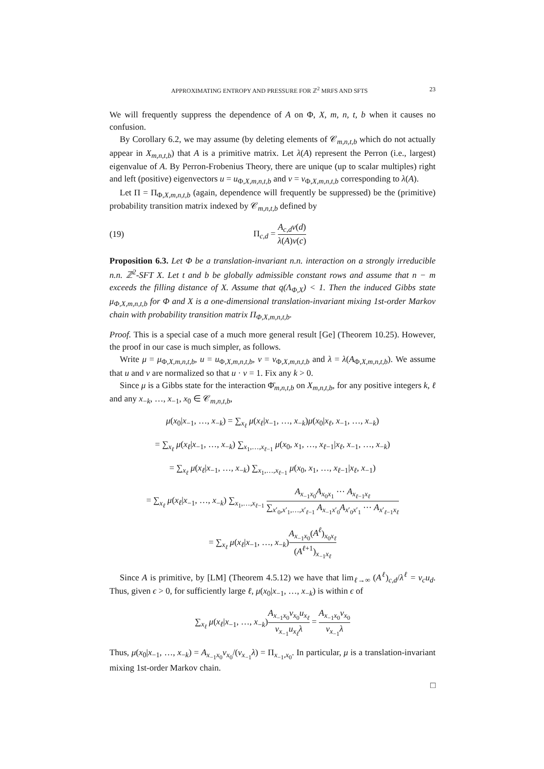APPROXIMATING ENTROPY AND PRESSURE FOR ℤ<sup>2</sup> MRFS AND SFTS 23
We will frequently suppress the dependence of A on Φ, X, m, n, t, b when it causes no confusion.
By Corollary 6.2, we may assume (by deleting elements of 𝒞<sub>m,n,t,b</sub> which do not actually appear in X<sub>m,n,t,b</sub>) that A is a primitive matrix. Let λ(A) represent the Perron (i.e., largest) eigenvalue of A. By Perron-Frobenius Theory, there are unique (up to scalar multiples) right and left (positive) eigenvectors u = u<sub>Φ,X,m,n,t,b</sub> and v = v<sub>Φ,X,m,n,t,b</sub> corresponding to λ(A).
Let Π = Π<sub>Φ,X,m,n,t,b</sub> (again, dependence will frequently be suppressed) be the (primitive) probability transition matrix indexed by 𝒞<sub>m,n,t,b</sub> defined by
(19) Π<sub>c,d</sub> = A<sub>c,d</sub>v(d) λ(A)v(c)
Proposition 6.3. Let Φ be a translation-invariant n.n. interaction on a strongly irreducible n.n. ℤ<sup>2</sup>-SFT X. Let t and b be globally admissible constant rows and assume that n − m exceeds the filling distance of X. Assume that q(Λ<sub>Φ,X</sub>) < 1. Then the induced Gibbs state μ<sub>Φ,X,m,n,t,b</sub> for Φ and X is a one-dimensional translation-invariant mixing 1st-order Markov chain with probability transition matrix Π<sub>Φ,X,m,n,t,b</sub>.
Proof. This is a special case of a much more general result [Ge] (Theorem 10.25). However, the proof in our case is much simpler, as follows.
Write μ = μ<sub>Φ,X,m,n,t,b</sub>, u = u<sub>Φ,X,m,n,t,b</sub>, v = v<sub>Φ,X,m,n,t,b</sub> and λ = λ(A<sub>Φ,X,m,n,t,b</sub>). We assume that u and v are normalized so that u · v = 1. Fix any k > 0.
Since μ is a Gibbs state for the interaction Φ̄<sub>m,n,t,b</sub> on X<sub>m,n,t,b</sub>, for any positive integers k, ℓ and any x<sub>−k</sub>, …, x<sub>−1</sub>, x<sub>0</sub> ∈ 𝒞<sub>m,n,t,b</sub>,
μ(x<sub>0</sub>|x<sub>−1</sub>, …, x<sub>−k</sub>) = ∑<sub>x<sub>ℓ</sub></sub> μ(x<sub>ℓ</sub>|x<sub>−1</sub>, …, x<sub>−k</sub>)μ(x<sub>0</sub>|x<sub>ℓ</sub>, x<sub>−1</sub>, …, x<sub>−k</sub>)
= ∑<sub>x<sub>ℓ</sub></sub> μ(x<sub>ℓ</sub>|x<sub>−1</sub>, …, x<sub>−k</sub>) ∑<sub>x<sub>1</sub>,…,x<sub>ℓ−1</sub></sub> μ(x<sub>0</sub>, x<sub>1</sub>, …, x<sub>ℓ−1</sub>|x<sub>ℓ</sub>, x<sub>−1</sub>, …, x<sub>−k</sub>)
= ∑<sub>x<sub>ℓ</sub></sub> μ(x<sub>ℓ</sub>|x<sub>−1</sub>, …, x<sub>−k</sub>) ∑<sub>x<sub>1</sub>,…,x<sub>ℓ−1</sub></sub> μ(x<sub>0</sub>, x<sub>1</sub>, …, x<sub>ℓ−1</sub>|x<sub>ℓ</sub>, x<sub>−1</sub>)
= ∑<sub>x<sub>ℓ</sub></sub> μ(x<sub>ℓ</sub>|x<sub>−1</sub>, …, x<sub>−k</sub>) ∑<sub>x<sub>1</sub>,…,x<sub>ℓ−1</sub></sub> A<sub>x<sub>−1</sub>x<sub>0</sub></sub>A<sub>x<sub>0</sub>x<sub>1</sub></sub> ⋯ A<sub>x<sub>ℓ−1</sub>x<sub>ℓ</sub></sub> ∑<sub>x′<sub>0</sub>,x′<sub>1</sub>,…,x′<sub>ℓ−1</sub></sub> A<sub>x<sub>−1</sub>x′<sub>0</sub></sub>A<sub>x′<sub>0</sub>x′<sub>1</sub></sub> ⋯ A<sub>x′<sub>ℓ−1</sub>x<sub>ℓ</sub></sub>
= ∑<sub>x<sub>ℓ</sub></sub> μ(x<sub>ℓ</sub>|x<sub>−1</sub>, …, x<sub>−k</sub>)A<sub>x<sub>−1</sub>x<sub>0</sub></sub>(A<sup>ℓ</sup>)<sub>x<sub>0</sub>x<sub>ℓ</sub></sub> (A<sup>ℓ+1</sup>)<sub>x<sub>−1</sub>x<sub>ℓ</sub></sub>
Since A is primitive, by [LM] (Theorem 4.5.12) we have that lim<sub>ℓ→∞</sub> (A<sup>ℓ</sup>)<sub>c,d</sub>/λ<sup>ℓ</sup> = v<sub>c</sub>u<sub>d</sub>. Thus, given ϵ > 0, for sufficiently large ℓ, μ(x<sub>0</sub>|x<sub>−1</sub>, …, x<sub>−k</sub>) is within ϵ of
∑<sub>x<sub>ℓ</sub></sub> μ(x<sub>ℓ</sub>|x<sub>−1</sub>, …, x<sub>−k</sub>)A<sub>x<sub>−1</sub>x<sub>0</sub></sub>v<sub>x<sub>0</sub></sub>u<sub>x<sub>ℓ</sub></sub> v<sub>x<sub>−1</sub></sub>u<sub>x<sub>ℓ</sub></sub>λ = A<sub>x<sub>−1</sub>x<sub>0</sub></sub>v<sub>x<sub>0</sub></sub> v<sub>x<sub>−1</sub></sub>λ
Thus, μ(x<sub>0</sub>|x<sub>−1</sub>, …, x<sub>−k</sub>) = A<sub>x<sub>−1</sub>x<sub>0</sub></sub>v<sub>x<sub>0</sub></sub>/(v<sub>x<sub>−1</sub></sub>λ) = Π<sub>x<sub>−1</sub>,x<sub>0</sub></sub>. In particular, μ is a translation-invariant mixing 1st-order Markov chain.
□